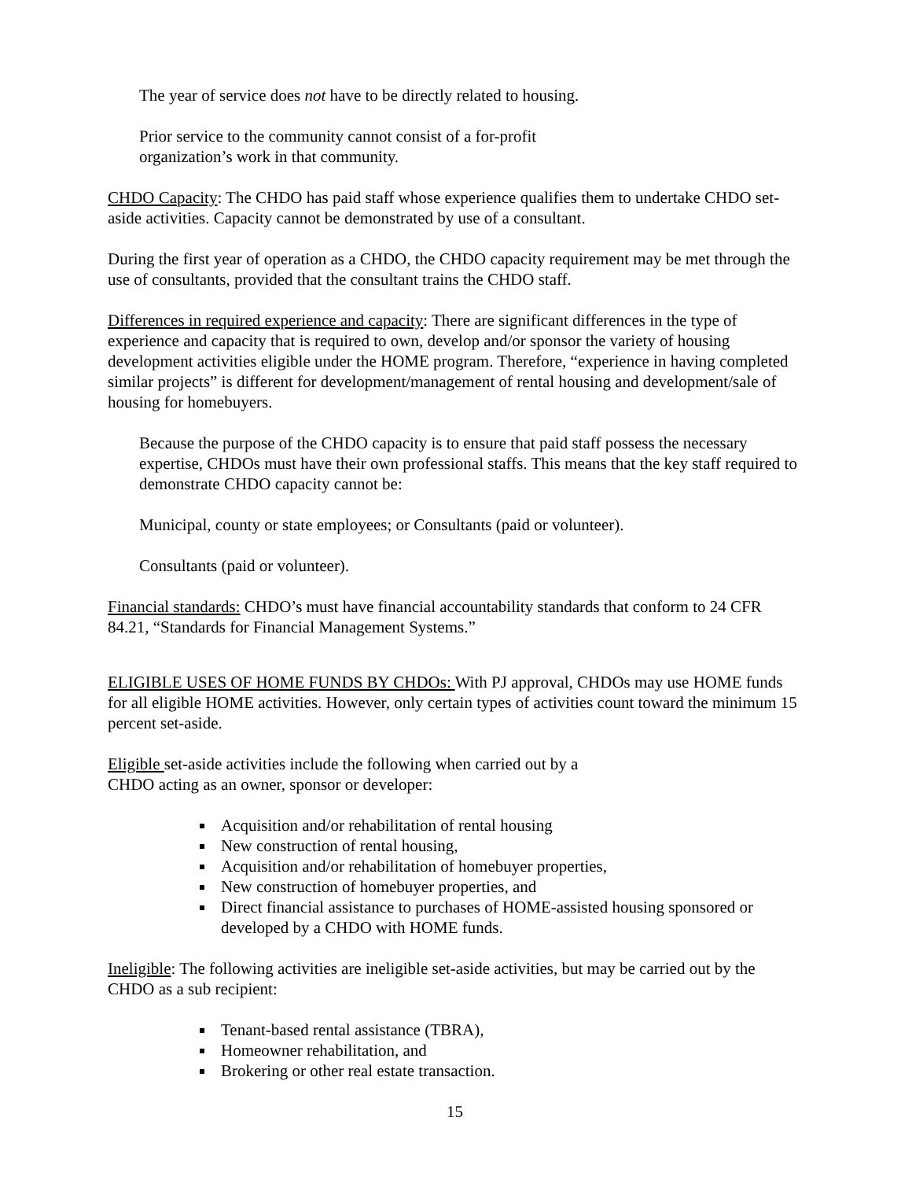The year of service does not have to be directly related to housing.
Prior service to the community cannot consist of a for-profit
organization’s work in that community.
CHDO Capacity: The CHDO has paid staff whose experience qualifies them to undertake CHDO set-aside activities. Capacity cannot be demonstrated by use of a consultant.
During the first year of operation as a CHDO, the CHDO capacity requirement may be met through the use of consultants, provided that the consultant trains the CHDO staff.
Differences in required experience and capacity: There are significant differences in the type of experience and capacity that is required to own, develop and/or sponsor the variety of housing development activities eligible under the HOME program. Therefore, “experience in having completed similar projects” is different for development/management of rental housing and development/sale of housing for homebuyers.
Because the purpose of the CHDO capacity is to ensure that paid staff possess the necessary expertise, CHDOs must have their own professional staffs. This means that the key staff required to demonstrate CHDO capacity cannot be:
Municipal, county or state employees; or Consultants (paid or volunteer).
Consultants (paid or volunteer).
Financial standards: CHDO’s must have financial accountability standards that conform to 24 CFR 84.21, “Standards for Financial Management Systems.”
ELIGIBLE USES OF HOME FUNDS BY CHDOs: With PJ approval, CHDOs may use HOME funds for all eligible HOME activities. However, only certain types of activities count toward the minimum 15 percent set-aside.
Eligible set-aside activities include the following when carried out by a
CHDO acting as an owner, sponsor or developer:
Acquisition and/or rehabilitation of rental housing
New construction of rental housing,
Acquisition and/or rehabilitation of homebuyer properties,
New construction of homebuyer properties, and
Direct financial assistance to purchases of HOME-assisted housing sponsored or developed by a CHDO with HOME funds.
Ineligible: The following activities are ineligible set-aside activities, but may be carried out by the CHDO as a sub recipient:
Tenant-based rental assistance (TBRA),
Homeowner rehabilitation, and
Brokering or other real estate transaction.
15